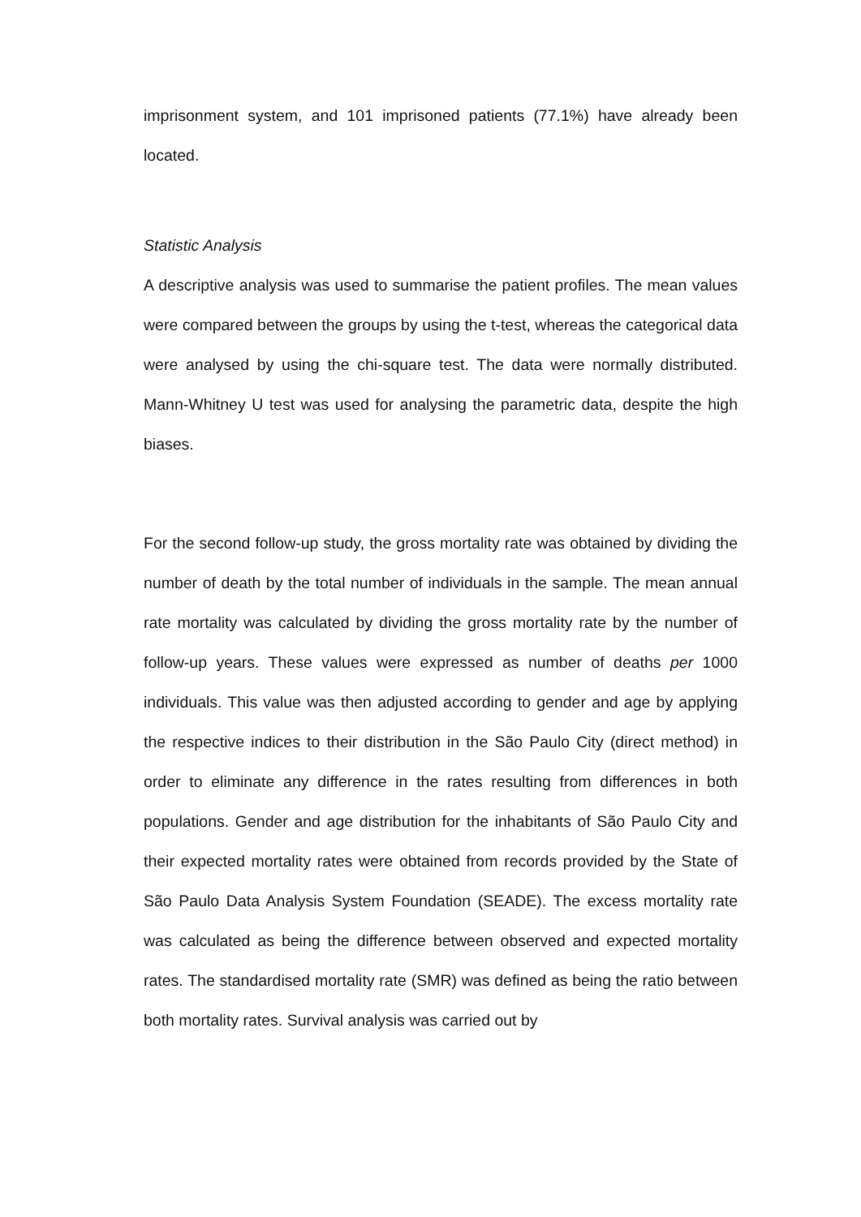imprisonment system, and 101 imprisoned patients (77.1%) have already been located.
Statistic Analysis
A descriptive analysis was used to summarise the patient profiles. The mean values were compared between the groups by using the t-test, whereas the categorical data were analysed by using the chi-square test. The data were normally distributed. Mann-Whitney U test was used for analysing the parametric data, despite the high biases.
For the second follow-up study, the gross mortality rate was obtained by dividing the number of death by the total number of individuals in the sample. The mean annual rate mortality was calculated by dividing the gross mortality rate by the number of follow-up years. These values were expressed as number of deaths per 1000 individuals. This value was then adjusted according to gender and age by applying the respective indices to their distribution in the São Paulo City (direct method) in order to eliminate any difference in the rates resulting from differences in both populations. Gender and age distribution for the inhabitants of São Paulo City and their expected mortality rates were obtained from records provided by the State of São Paulo Data Analysis System Foundation (SEADE). The excess mortality rate was calculated as being the difference between observed and expected mortality rates. The standardised mortality rate (SMR) was defined as being the ratio between both mortality rates. Survival analysis was carried out by